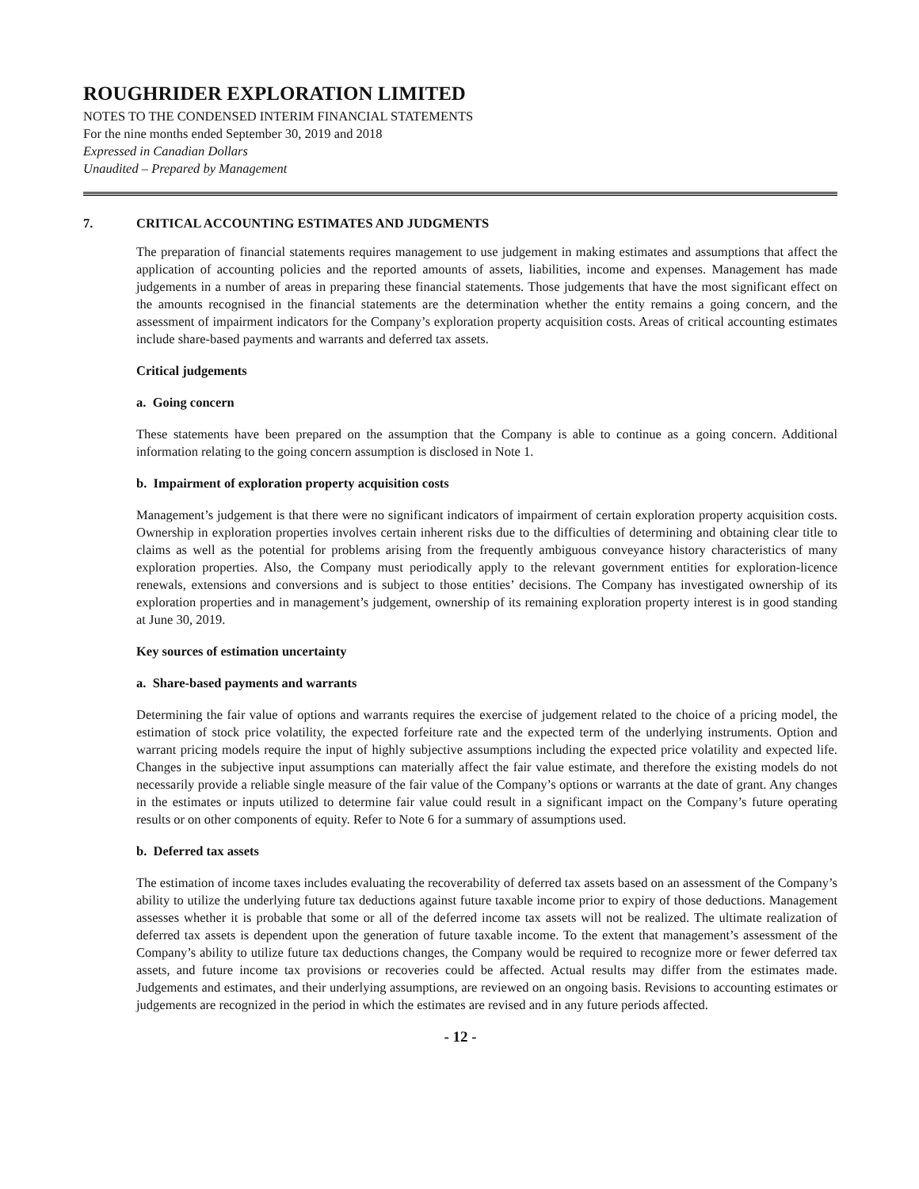ROUGHRIDER EXPLORATION LIMITED
NOTES TO THE CONDENSED INTERIM FINANCIAL STATEMENTS
For the nine months ended September 30, 2019 and 2018
Expressed in Canadian Dollars
Unaudited – Prepared by Management
7. CRITICAL ACCOUNTING ESTIMATES AND JUDGMENTS
The preparation of financial statements requires management to use judgement in making estimates and assumptions that affect the application of accounting policies and the reported amounts of assets, liabilities, income and expenses. Management has made judgements in a number of areas in preparing these financial statements. Those judgements that have the most significant effect on the amounts recognised in the financial statements are the determination whether the entity remains a going concern, and the assessment of impairment indicators for the Company’s exploration property acquisition costs. Areas of critical accounting estimates include share-based payments and warrants and deferred tax assets.
Critical judgements
a. Going concern
These statements have been prepared on the assumption that the Company is able to continue as a going concern. Additional information relating to the going concern assumption is disclosed in Note 1.
b. Impairment of exploration property acquisition costs
Management’s judgement is that there were no significant indicators of impairment of certain exploration property acquisition costs. Ownership in exploration properties involves certain inherent risks due to the difficulties of determining and obtaining clear title to claims as well as the potential for problems arising from the frequently ambiguous conveyance history characteristics of many exploration properties. Also, the Company must periodically apply to the relevant government entities for exploration-licence renewals, extensions and conversions and is subject to those entities’ decisions. The Company has investigated ownership of its exploration properties and in management’s judgement, ownership of its remaining exploration property interest is in good standing at June 30, 2019.
Key sources of estimation uncertainty
a. Share-based payments and warrants
Determining the fair value of options and warrants requires the exercise of judgement related to the choice of a pricing model, the estimation of stock price volatility, the expected forfeiture rate and the expected term of the underlying instruments. Option and warrant pricing models require the input of highly subjective assumptions including the expected price volatility and expected life. Changes in the subjective input assumptions can materially affect the fair value estimate, and therefore the existing models do not necessarily provide a reliable single measure of the fair value of the Company’s options or warrants at the date of grant. Any changes in the estimates or inputs utilized to determine fair value could result in a significant impact on the Company’s future operating results or on other components of equity. Refer to Note 6 for a summary of assumptions used.
b. Deferred tax assets
The estimation of income taxes includes evaluating the recoverability of deferred tax assets based on an assessment of the Company’s ability to utilize the underlying future tax deductions against future taxable income prior to expiry of those deductions. Management assesses whether it is probable that some or all of the deferred income tax assets will not be realized. The ultimate realization of deferred tax assets is dependent upon the generation of future taxable income. To the extent that management’s assessment of the Company’s ability to utilize future tax deductions changes, the Company would be required to recognize more or fewer deferred tax assets, and future income tax provisions or recoveries could be affected. Actual results may differ from the estimates made. Judgements and estimates, and their underlying assumptions, are reviewed on an ongoing basis. Revisions to accounting estimates or judgements are recognized in the period in which the estimates are revised and in any future periods affected.
- 12 -